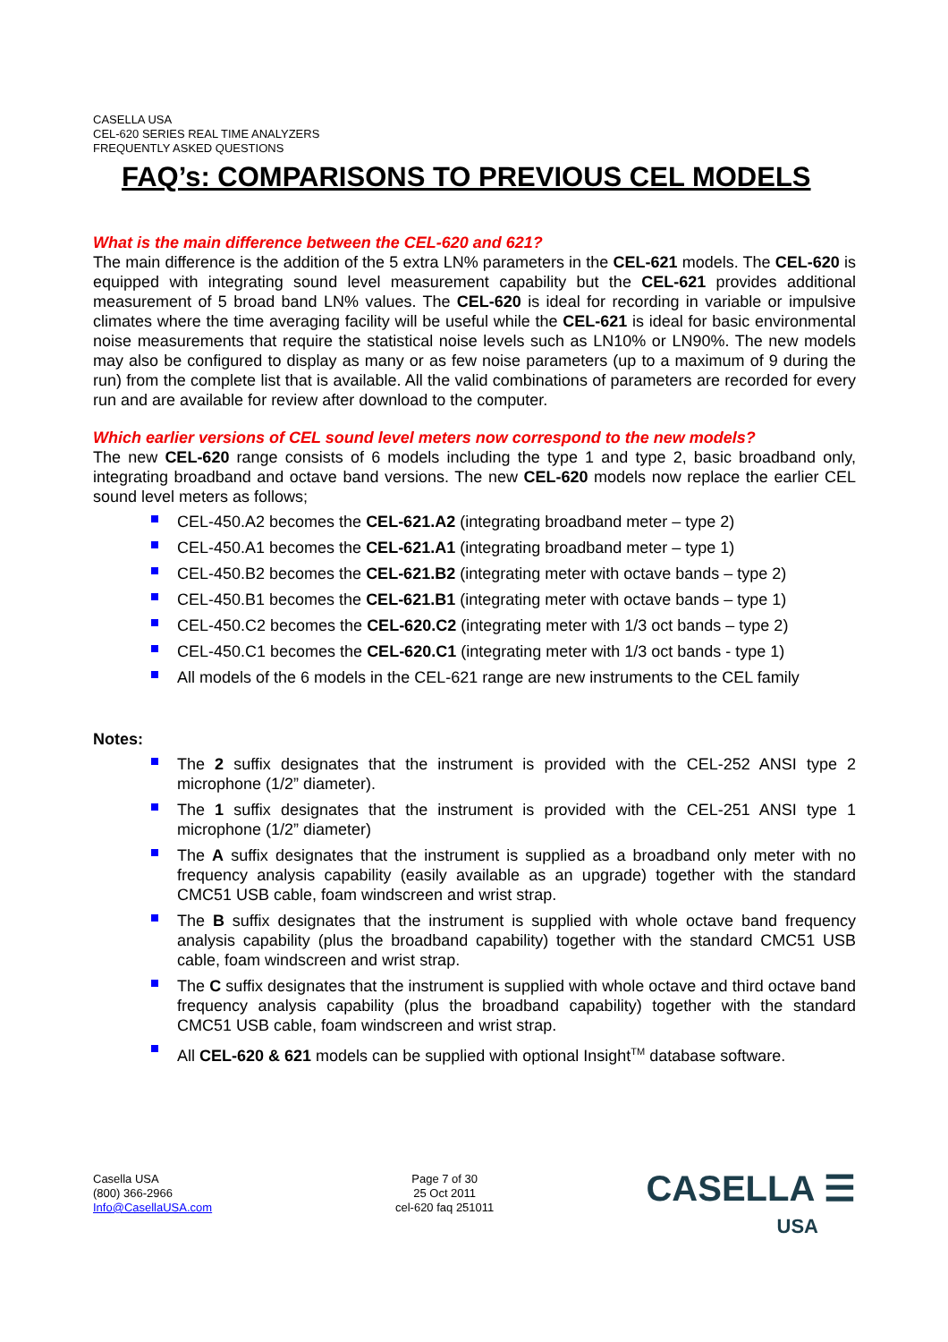CASELLA USA
CEL-620 SERIES REAL TIME ANALYZERS
FREQUENTLY ASKED QUESTIONS
FAQ’s: COMPARISONS TO PREVIOUS CEL MODELS
What is the main difference between the CEL-620 and 621?
The main difference is the addition of the 5 extra LN% parameters in the CEL-621 models. The CEL-620 is equipped with integrating sound level measurement capability but the CEL-621 provides additional measurement of 5 broad band LN% values. The CEL-620 is ideal for recording in variable or impulsive climates where the time averaging facility will be useful while the CEL-621 is ideal for basic environmental noise measurements that require the statistical noise levels such as LN10% or LN90%. The new models may also be configured to display as many or as few noise parameters (up to a maximum of 9 during the run) from the complete list that is available. All the valid combinations of parameters are recorded for every run and are available for review after download to the computer.
Which earlier versions of CEL sound level meters now correspond to the new models?
The new CEL-620 range consists of 6 models including the type 1 and type 2, basic broadband only, integrating broadband and octave band versions. The new CEL-620 models now replace the earlier CEL sound level meters as follows;
CEL-450.A2 becomes the CEL-621.A2 (integrating broadband meter – type 2)
CEL-450.A1 becomes the CEL-621.A1 (integrating broadband meter – type 1)
CEL-450.B2 becomes the CEL-621.B2 (integrating meter with octave bands – type 2)
CEL-450.B1 becomes the CEL-621.B1 (integrating meter with octave bands – type 1)
CEL-450.C2 becomes the CEL-620.C2 (integrating meter with 1/3 oct bands – type 2)
CEL-450.C1 becomes the CEL-620.C1 (integrating meter with 1/3 oct bands - type 1)
All models of the 6 models in the CEL-621 range are new instruments to the CEL family
Notes:
The 2 suffix designates that the instrument is provided with the CEL-252 ANSI type 2 microphone (1/2” diameter).
The 1 suffix designates that the instrument is provided with the CEL-251 ANSI type 1 microphone (1/2” diameter)
The A suffix designates that the instrument is supplied as a broadband only meter with no frequency analysis capability (easily available as an upgrade) together with the standard CMC51 USB cable, foam windscreen and wrist strap.
The B suffix designates that the instrument is supplied with whole octave band frequency analysis capability (plus the broadband capability) together with the standard CMC51 USB cable, foam windscreen and wrist strap.
The C suffix designates that the instrument is supplied with whole octave and third octave band frequency analysis capability (plus the broadband capability) together with the standard CMC51 USB cable, foam windscreen and wrist strap.
All CEL-620 & 621 models can be supplied with optional Insight<sup>TM</sup> database software.
Casella USA
(800) 366-2966
Info@CasellaUSA.com
Page 7 of 30
25 Oct 2011
cel-620 faq 251011
CASELLA ☰
USA